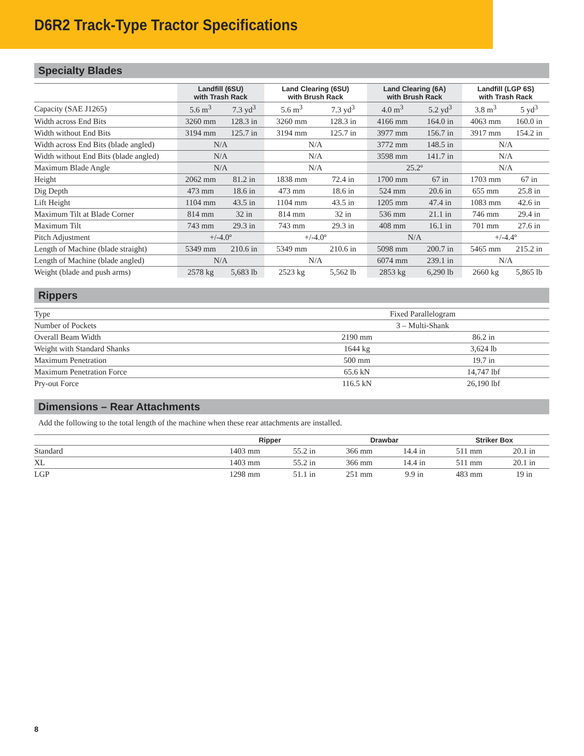D6R2 Track-Type Tractor Specifications
Specialty Blades
| | Landfill (6SU) with Trash Rack | | Land Clearing (6SU) with Brush Rack | | Land Clearing (6A) with Brush Rack | | Landfill (LGP 6S) with Trash Rack | |
| --- | --- | --- | --- | --- | --- | --- | --- | --- |
| Capacity (SAE J1265) | 5.6 m<sup>3</sup> | 7.3 yd<sup>3</sup> | 5.6 m<sup>3</sup> | 7.3 yd<sup>3</sup> | 4.0 m<sup>3</sup> | 5.2 yd<sup>3</sup> | 3.8 m<sup>3</sup> | 5 yd<sup>3</sup> |
| Width across End Bits | 3260 mm | 128.3 in | 3260 mm | 128.3 in | 4166 mm | 164.0 in | 4063 mm | 160.0 in |
| Width without End Bits | 3194 mm | 125.7 in | 3194 mm | 125.7 in | 3977 mm | 156.7 in | 3917 mm | 154.2 in |
| Width across End Bits (blade angled) | N/A | | N/A | | 3772 mm | 148.5 in | N/A | |
| Width without End Bits (blade angled) | N/A | | N/A | | 3598 mm | 141.7 in | N/A | |
| Maximum Blade Angle | N/A | | N/A | | 25.2º | | N/A | |
| Height | 2062 mm | 81.2 in | 1838 mm | 72.4 in | 1700 mm | 67 in | 1703 mm | 67 in |
| Dig Depth | 473 mm | 18.6 in | 473 mm | 18.6 in | 524 mm | 20.6 in | 655 mm | 25.8 in |
| Lift Height | 1104 mm | 43.5 in | 1104 mm | 43.5 in | 1205 mm | 47.4 in | 1083 mm | 42.6 in |
| Maximum Tilt at Blade Corner | 814 mm | 32 in | 814 mm | 32 in | 536 mm | 21.1 in | 746 mm | 29.4 in |
| Maximum Tilt | 743 mm | 29.3 in | 743 mm | 29.3 in | 408 mm | 16.1 in | 701 mm | 27.6 in |
| Pitch Adjustment | +/-4.0º | | +/-4.0º | | N/A | | +/-4.4º | |
| Length of Machine (blade straight) | 5349 mm | 210.6 in | 5349 mm | 210.6 in | 5098 mm | 200.7 in | 5465 mm | 215.2 in |
| Length of Machine (blade angled) | N/A | | N/A | | 6074 mm | 239.1 in | N/A | |
| Weight (blade and push arms) | 2578 kg | 5,683 lb | 2523 kg | 5,562 lb | 2853 kg | 6,290 lb | 2660 kg | 5,865 lb |
Rippers
| Type | Fixed Parallelogram | |
| Number of Pockets | 3 – Multi-Shank | |
| Overall Beam Width | 2190 mm | 86.2 in |
| Weight with Standard Shanks | 1644 kg | 3,624 lb |
| Maximum Penetration | 500 mm | 19.7 in |
| Maximum Penetration Force | 65.6 kN | 14,747 lbf |
| Pry-out Force | 116.5 kN | 26,190 lbf |
Dimensions – Rear Attachments
Add the following to the total length of the machine when these rear attachments are installed.
| | Ripper | | Drawbar | | Striker Box | |
| --- | --- | --- | --- | --- | --- | --- |
| Standard | 1403 mm | 55.2 in | 366 mm | 14.4 in | 511 mm | 20.1 in |
| XL | 1403 mm | 55.2 in | 366 mm | 14.4 in | 511 mm | 20.1 in |
| LGP | 1298 mm | 51.1 in | 251 mm | 9.9 in | 483 mm | 19 in |
8